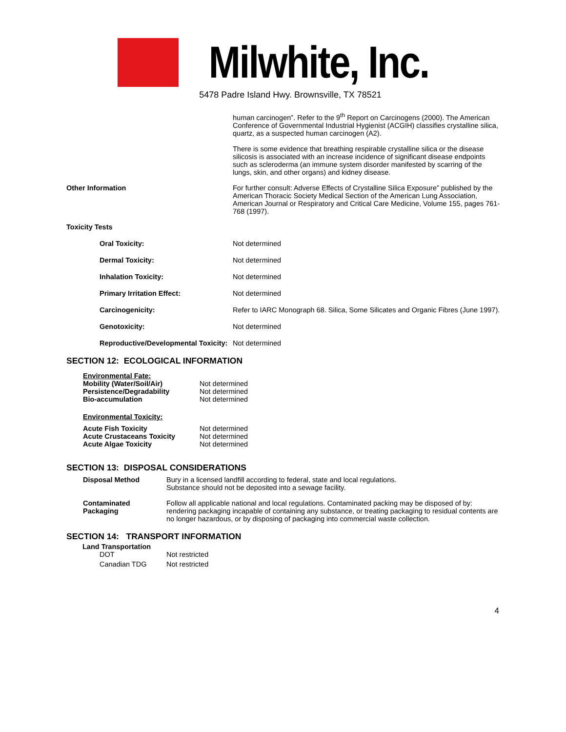Milwhite, Inc.
5478 Padre Island Hwy. Brownsville, TX 78521
| | human carcinogen”. Refer to the 9<sup>th</sup> Report on Carcinogens (2000). The American Conference of Governmental Industrial Hygienist (ACGIH) classifies crystalline silica, quartz, as a suspected human carcinogen (A2). There is some evidence that breathing respirable crystalline silica or the disease silicosis is associated with an increase incidence of significant disease endpoints such as scleroderma (an immune system disorder manifested by scarring of the lungs, skin, and other organs) and kidney disease. |
| Other Information | For further consult: Adverse Effects of Crystalline Silica Exposure” published by the American Thoracic Society Medical Section of the American Lung Association, American Journal or Respiratory and Critical Care Medicine, Volume 155, pages 761-768 (1997). |
| Toxicity Tests | |
| Oral Toxicity: | Not determined |
| Dermal Toxicity: | Not determined |
| Inhalation Toxicity: | Not determined |
| Primary Irritation Effect: | Not determined |
| Carcinogenicity: | Refer to IARC Monograph 68. Silica, Some Silicates and Organic Fibres (June 1997). |
| Genotoxicity: | Not determined |
| Reproductive/Developmental Toxicity: | Not determined |
SECTION 12: ECOLOGICAL INFORMATION
| Environmental Fate: | |
| Mobility (Water/Soil/Air) | Not determined |
| Persistence/Degradability | Not determined |
| Bio-accumulation | Not determined |
| Environmental Toxicity: | |
| Acute Fish Toxicity | Not determined |
| Acute Crustaceans Toxicity | Not determined |
| Acute Algae Toxicity | Not determined |
SECTION 13: DISPOSAL CONSIDERATIONS
| Disposal Method | Bury in a licensed landfill according to federal, state and local regulations. Substance should not be deposited into a sewage facility. |
| Contaminated Packaging | Follow all applicable national and local regulations. Contaminated packing may be disposed of by: rendering packaging incapable of containing any substance, or treating packaging to residual contents are no longer hazardous, or by disposing of packaging into commercial waste collection. |
SECTION 14: TRANSPORT INFORMATION
Land Transportation
| DOT | Not restricted |
| Canadian TDG | Not restricted |
4